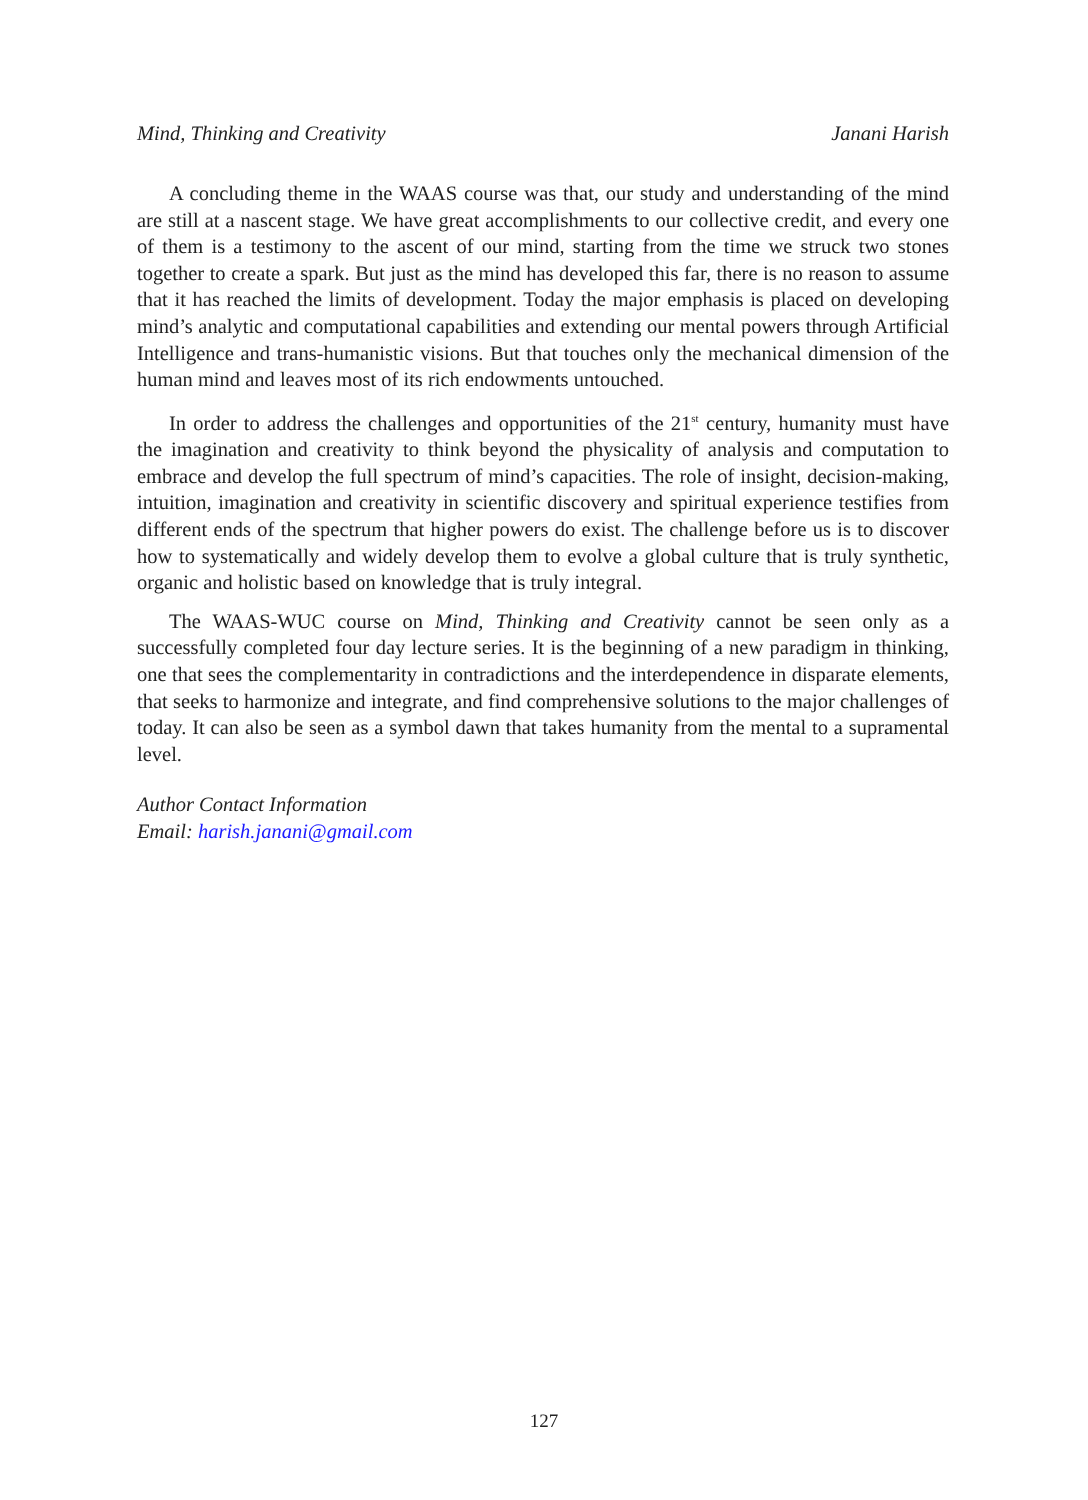Mind, Thinking and Creativity Janani Harish
A concluding theme in the WAAS course was that, our study and understanding of the mind are still at a nascent stage. We have great accomplishments to our collective credit, and every one of them is a testimony to the ascent of our mind, starting from the time we struck two stones together to create a spark. But just as the mind has developed this far, there is no reason to assume that it has reached the limits of development. Today the major emphasis is placed on developing mind’s analytic and computational capabilities and extending our mental powers through Artificial Intelligence and trans-humanistic visions. But that touches only the mechanical dimension of the human mind and leaves most of its rich endowments untouched.
In order to address the challenges and opportunities of the 21<sup>st</sup> century, humanity must have the imagination and creativity to think beyond the physicality of analysis and computation to embrace and develop the full spectrum of mind’s capacities. The role of insight, decision-making, intuition, imagination and creativity in scientific discovery and spiritual experience testifies from different ends of the spectrum that higher powers do exist. The challenge before us is to discover how to systematically and widely develop them to evolve a global culture that is truly synthetic, organic and holistic based on knowledge that is truly integral.
The WAAS-WUC course on Mind, Thinking and Creativity cannot be seen only as a successfully completed four day lecture series. It is the beginning of a new paradigm in thinking, one that sees the complementarity in contradictions and the interdependence in disparate elements, that seeks to harmonize and integrate, and find comprehensive solutions to the major challenges of today. It can also be seen as a symbol dawn that takes humanity from the mental to a supramental level.
Author Contact Information
Email: harish.janani@gmail.com
127